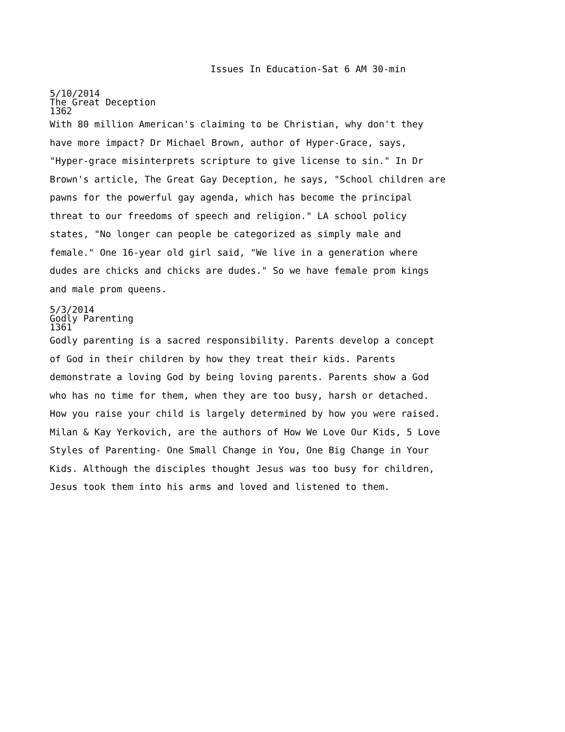Issues In Education-Sat 6 AM 30-min
5/10/2014
The Great Deception
1362
With 80 million American's claiming to be Christian, why don't they have more impact? Dr Michael Brown, author of Hyper-Grace, says, "Hyper-grace misinterprets scripture to give license to sin." In Dr Brown's article, The Great Gay Deception, he says, "School children are pawns for the powerful gay agenda, which has become the principal threat to our freedoms of speech and religion." LA school policy states, "No longer can people be categorized as simply male and female." One 16-year old girl said, "We live in a generation where dudes are chicks and chicks are dudes." So we have female prom kings and male prom queens.
5/3/2014
Godly Parenting
1361
Godly parenting is a sacred responsibility. Parents develop a concept of God in their children by how they treat their kids. Parents demonstrate a loving God by being loving parents. Parents show a God who has no time for them, when they are too busy, harsh or detached. How you raise your child is largely determined by how you were raised. Milan & Kay Yerkovich, are the authors of How We Love Our Kids, 5 Love Styles of Parenting- One Small Change in You, One Big Change in Your Kids. Although the disciples thought Jesus was too busy for children, Jesus took them into his arms and loved and listened to them.